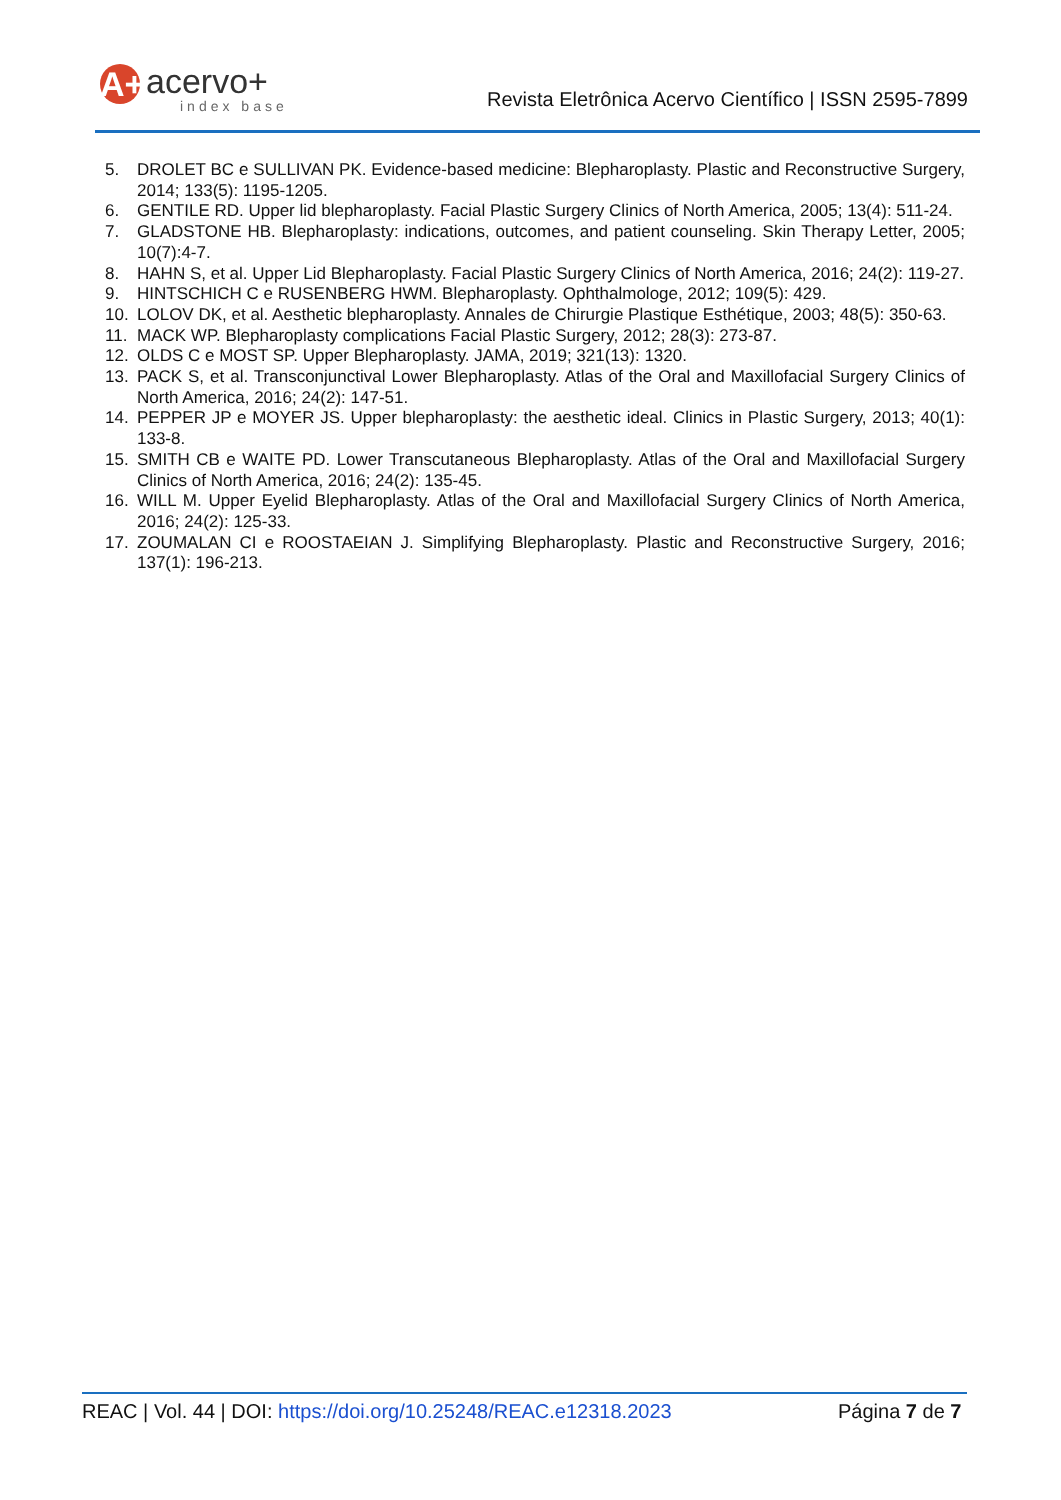A+ acervo+
index base
Revista Eletrônica Acervo Científico | ISSN 2595-7899
5. DROLET BC e SULLIVAN PK. Evidence-based medicine: Blepharoplasty. Plastic and Reconstructive Surgery, 2014; 133(5): 1195-1205.
6. GENTILE RD. Upper lid blepharoplasty. Facial Plastic Surgery Clinics of North America, 2005; 13(4): 511-24.
7. GLADSTONE HB. Blepharoplasty: indications, outcomes, and patient counseling. Skin Therapy Letter, 2005; 10(7):4-7.
8. HAHN S, et al. Upper Lid Blepharoplasty. Facial Plastic Surgery Clinics of North America, 2016; 24(2): 119-27.
9. HINTSCHICH C e RUSENBERG HWM. Blepharoplasty. Ophthalmologe, 2012; 109(5): 429.
10. LOLOV DK, et al. Aesthetic blepharoplasty. Annales de Chirurgie Plastique Esthétique, 2003; 48(5): 350-63.
11. MACK WP. Blepharoplasty complications Facial Plastic Surgery, 2012; 28(3): 273-87.
12. OLDS C e MOST SP. Upper Blepharoplasty. JAMA, 2019; 321(13): 1320.
13. PACK S, et al. Transconjunctival Lower Blepharoplasty. Atlas of the Oral and Maxillofacial Surgery Clinics of North America, 2016; 24(2): 147-51.
14. PEPPER JP e MOYER JS. Upper blepharoplasty: the aesthetic ideal. Clinics in Plastic Surgery, 2013; 40(1): 133-8.
15. SMITH CB e WAITE PD. Lower Transcutaneous Blepharoplasty. Atlas of the Oral and Maxillofacial Surgery Clinics of North America, 2016; 24(2): 135-45.
16. WILL M. Upper Eyelid Blepharoplasty. Atlas of the Oral and Maxillofacial Surgery Clinics of North America, 2016; 24(2): 125-33.
17. ZOUMALAN CI e ROOSTAEIAN J. Simplifying Blepharoplasty. Plastic and Reconstructive Surgery, 2016; 137(1): 196-213.
REAC | Vol. 44 | DOI: https://doi.org/10.25248/REAC.e12318.2023 Página 7 de 7